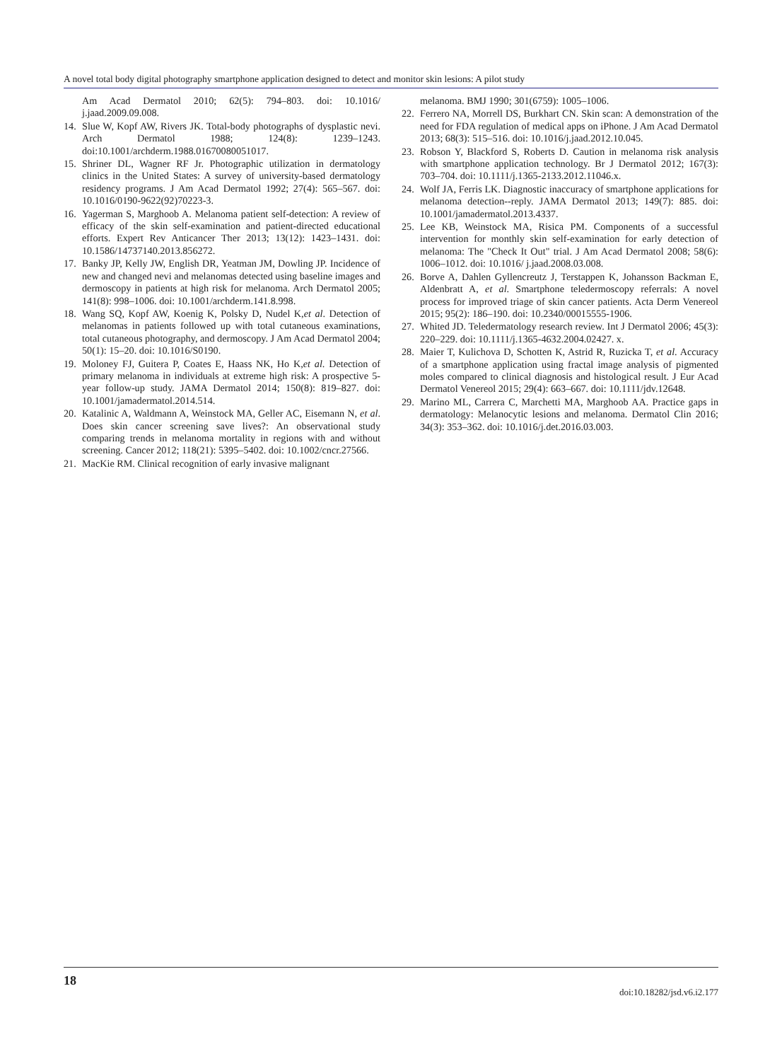A novel total body digital photography smartphone application designed to detect and monitor skin lesions: A pilot study
Am Acad Dermatol 2010; 62(5): 794–803. doi: 10.1016/ j.jaad.2009.09.008.
14. Slue W, Kopf AW, Rivers JK. Total-body photographs of dysplastic nevi. Arch Dermatol 1988; 124(8): 1239–1243. doi:10.1001/archderm.1988.01670080051017.
15. Shriner DL, Wagner RF Jr. Photographic utilization in dermatology clinics in the United States: A survey of university-based dermatology residency programs. J Am Acad Dermatol 1992; 27(4): 565–567. doi: 10.1016/0190-9622(92)70223-3.
16. Yagerman S, Marghoob A. Melanoma patient self-detection: A review of efficacy of the skin self-examination and patient-directed educational efforts. Expert Rev Anticancer Ther 2013; 13(12): 1423–1431. doi: 10.1586/14737140.2013.856272.
17. Banky JP, Kelly JW, English DR, Yeatman JM, Dowling JP. Incidence of new and changed nevi and melanomas detected using baseline images and dermoscopy in patients at high risk for melanoma. Arch Dermatol 2005; 141(8): 998–1006. doi: 10.1001/archderm.141.8.998.
18. Wang SQ, Kopf AW, Koenig K, Polsky D, Nudel K,et al. Detection of melanomas in patients followed up with total cutaneous examinations, total cutaneous photography, and dermoscopy. J Am Acad Dermatol 2004; 50(1): 15–20. doi: 10.1016/S0190.
19. Moloney FJ, Guitera P, Coates E, Haass NK, Ho K,et al. Detection of primary melanoma in individuals at extreme high risk: A prospective 5-year follow-up study. JAMA Dermatol 2014; 150(8): 819–827. doi: 10.1001/jamadermatol.2014.514.
20. Katalinic A, Waldmann A, Weinstock MA, Geller AC, Eisemann N, et al. Does skin cancer screening save lives?: An observational study comparing trends in melanoma mortality in regions with and without screening. Cancer 2012; 118(21): 5395–5402. doi: 10.1002/cncr.27566.
21. MacKie RM. Clinical recognition of early invasive malignant
melanoma. BMJ 1990; 301(6759): 1005–1006.
22. Ferrero NA, Morrell DS, Burkhart CN. Skin scan: A demonstration of the need for FDA regulation of medical apps on iPhone. J Am Acad Dermatol 2013; 68(3): 515–516. doi: 10.1016/j.jaad.2012.10.045.
23. Robson Y, Blackford S, Roberts D. Caution in melanoma risk analysis with smartphone application technology. Br J Dermatol 2012; 167(3): 703–704. doi: 10.1111/j.1365-2133.2012.11046.x.
24. Wolf JA, Ferris LK. Diagnostic inaccuracy of smartphone applications for melanoma detection--reply. JAMA Dermatol 2013; 149(7): 885. doi: 10.1001/jamadermatol.2013.4337.
25. Lee KB, Weinstock MA, Risica PM. Components of a successful intervention for monthly skin self-examination for early detection of melanoma: The "Check It Out" trial. J Am Acad Dermatol 2008; 58(6): 1006–1012. doi: 10.1016/ j.jaad.2008.03.008.
26. Borve A, Dahlen Gyllencreutz J, Terstappen K, Johansson Backman E, Aldenbratt A, et al. Smartphone teledermoscopy referrals: A novel process for improved triage of skin cancer patients. Acta Derm Venereol 2015; 95(2): 186–190. doi: 10.2340/00015555-1906.
27. Whited JD. Teledermatology research review. Int J Dermatol 2006; 45(3): 220–229. doi: 10.1111/j.1365-4632.2004.02427. x.
28. Maier T, Kulichova D, Schotten K, Astrid R, Ruzicka T, et al. Accuracy of a smartphone application using fractal image analysis of pigmented moles compared to clinical diagnosis and histological result. J Eur Acad Dermatol Venereol 2015; 29(4): 663–667. doi: 10.1111/jdv.12648.
29. Marino ML, Carrera C, Marchetti MA, Marghoob AA. Practice gaps in dermatology: Melanocytic lesions and melanoma. Dermatol Clin 2016; 34(3): 353–362. doi: 10.1016/j.det.2016.03.003.
18
doi:10.18282/jsd.v6.i2.177